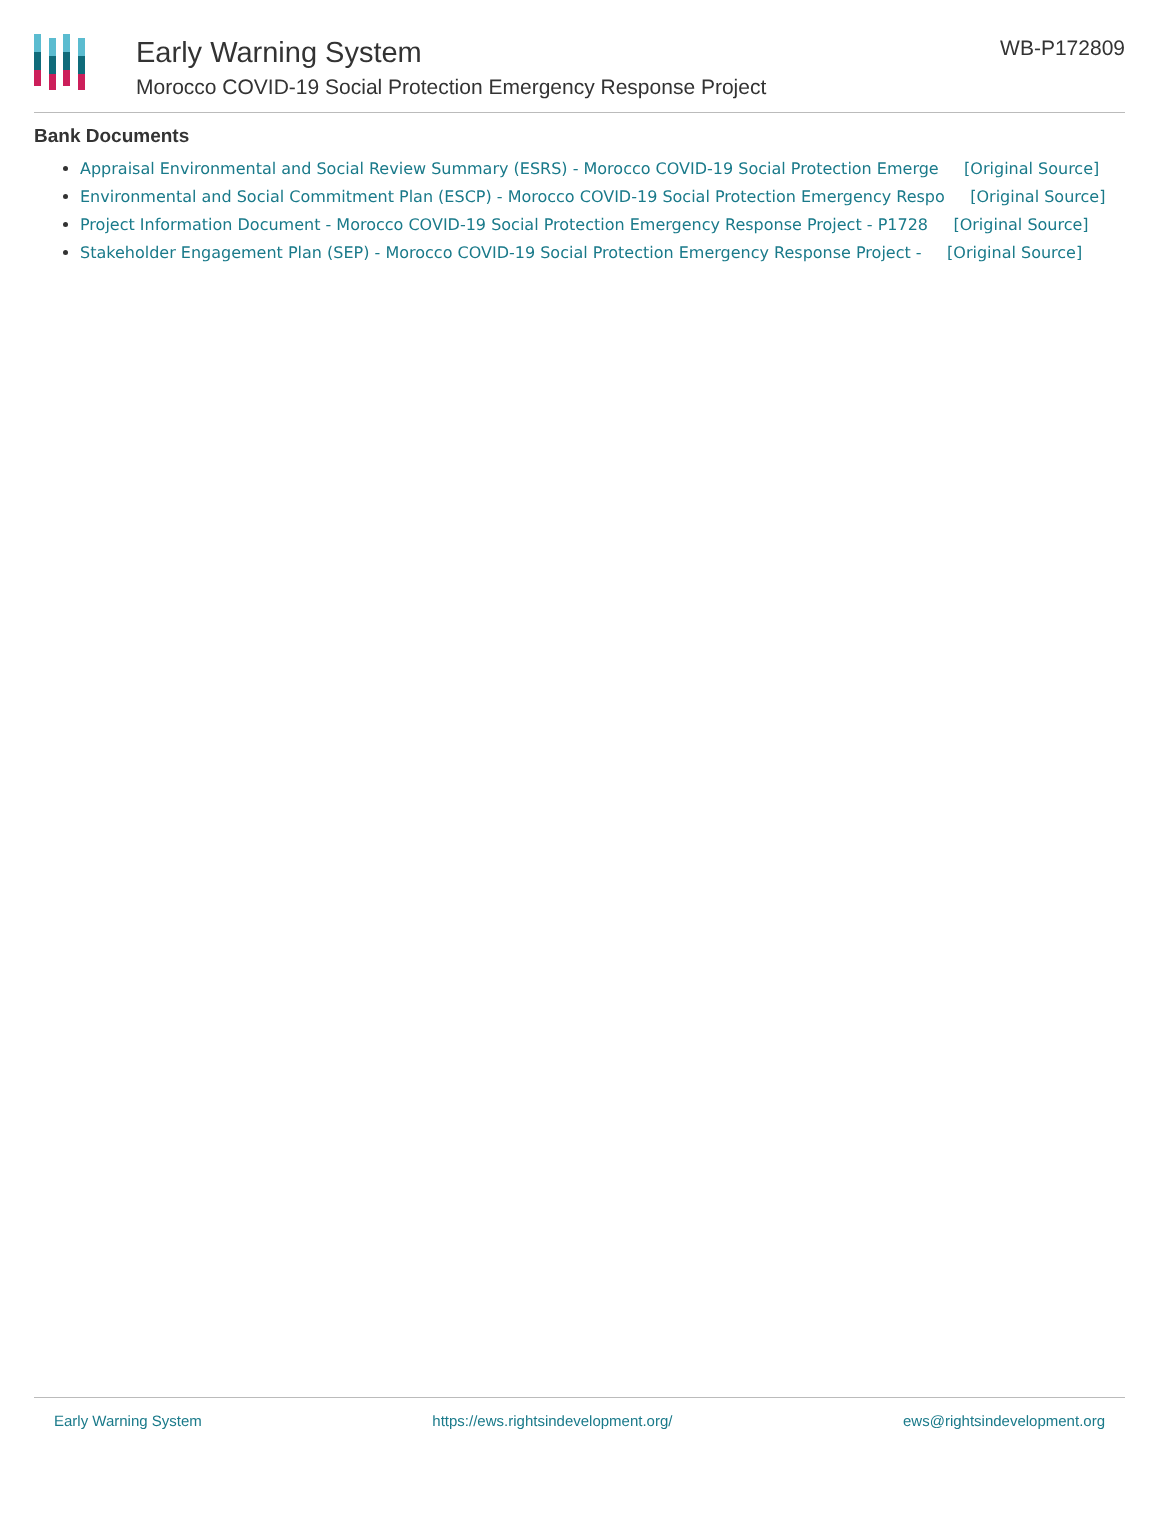Early Warning System
Morocco COVID-19 Social Protection Emergency Response Project
WB-P172809
Bank Documents
Appraisal Environmental and Social Review Summary (ESRS) - Morocco COVID-19 Social Protection Emerge [Original Source]
Environmental and Social Commitment Plan (ESCP) - Morocco COVID-19 Social Protection Emergency Respo [Original Source]
Project Information Document - Morocco COVID-19 Social Protection Emergency Response Project - P1728 [Original Source]
Stakeholder Engagement Plan (SEP) - Morocco COVID-19 Social Protection Emergency Response Project - [Original Source]
Early Warning System https://ews.rightsindevelopment.org/ ews@rightsindevelopment.org